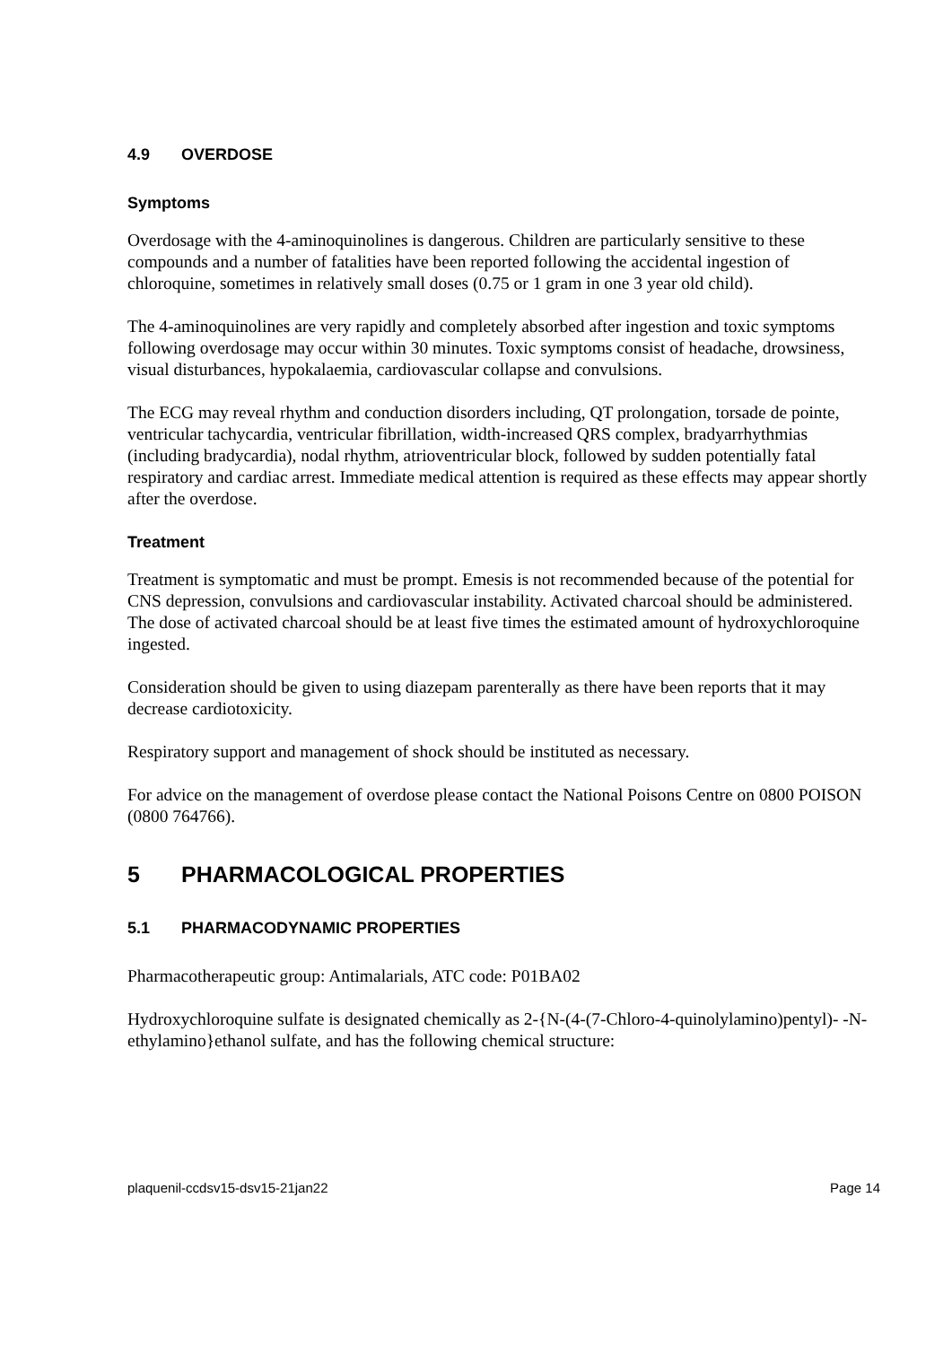4.9 OVERDOSE
Symptoms
Overdosage with the 4-aminoquinolines is dangerous. Children are particularly sensitive to these compounds and a number of fatalities have been reported following the accidental ingestion of chloroquine, sometimes in relatively small doses (0.75 or 1 gram in one 3 year old child).
The 4-aminoquinolines are very rapidly and completely absorbed after ingestion and toxic symptoms following overdosage may occur within 30 minutes. Toxic symptoms consist of headache, drowsiness, visual disturbances, hypokalaemia, cardiovascular collapse and convulsions.
The ECG may reveal rhythm and conduction disorders including, QT prolongation, torsade de pointe, ventricular tachycardia, ventricular fibrillation, width-increased QRS complex, bradyarrhythmias (including bradycardia), nodal rhythm, atrioventricular block, followed by sudden potentially fatal respiratory and cardiac arrest. Immediate medical attention is required as these effects may appear shortly after the overdose.
Treatment
Treatment is symptomatic and must be prompt. Emesis is not recommended because of the potential for CNS depression, convulsions and cardiovascular instability. Activated charcoal should be administered. The dose of activated charcoal should be at least five times the estimated amount of hydroxychloroquine ingested.
Consideration should be given to using diazepam parenterally as there have been reports that it may decrease cardiotoxicity.
Respiratory support and management of shock should be instituted as necessary.
For advice on the management of overdose please contact the National Poisons Centre on 0800 POISON (0800 764766).
5 PHARMACOLOGICAL PROPERTIES
5.1 PHARMACODYNAMIC PROPERTIES
Pharmacotherapeutic group: Antimalarials, ATC code: P01BA02
Hydroxychloroquine sulfate is designated chemically as 2-{N-(4-(7-Chloro-4-quinolylamino)pentyl)- -N-ethylamino}ethanol sulfate, and has the following chemical structure:
plaquenil-ccdsv15-dsv15-21jan22 Page 14